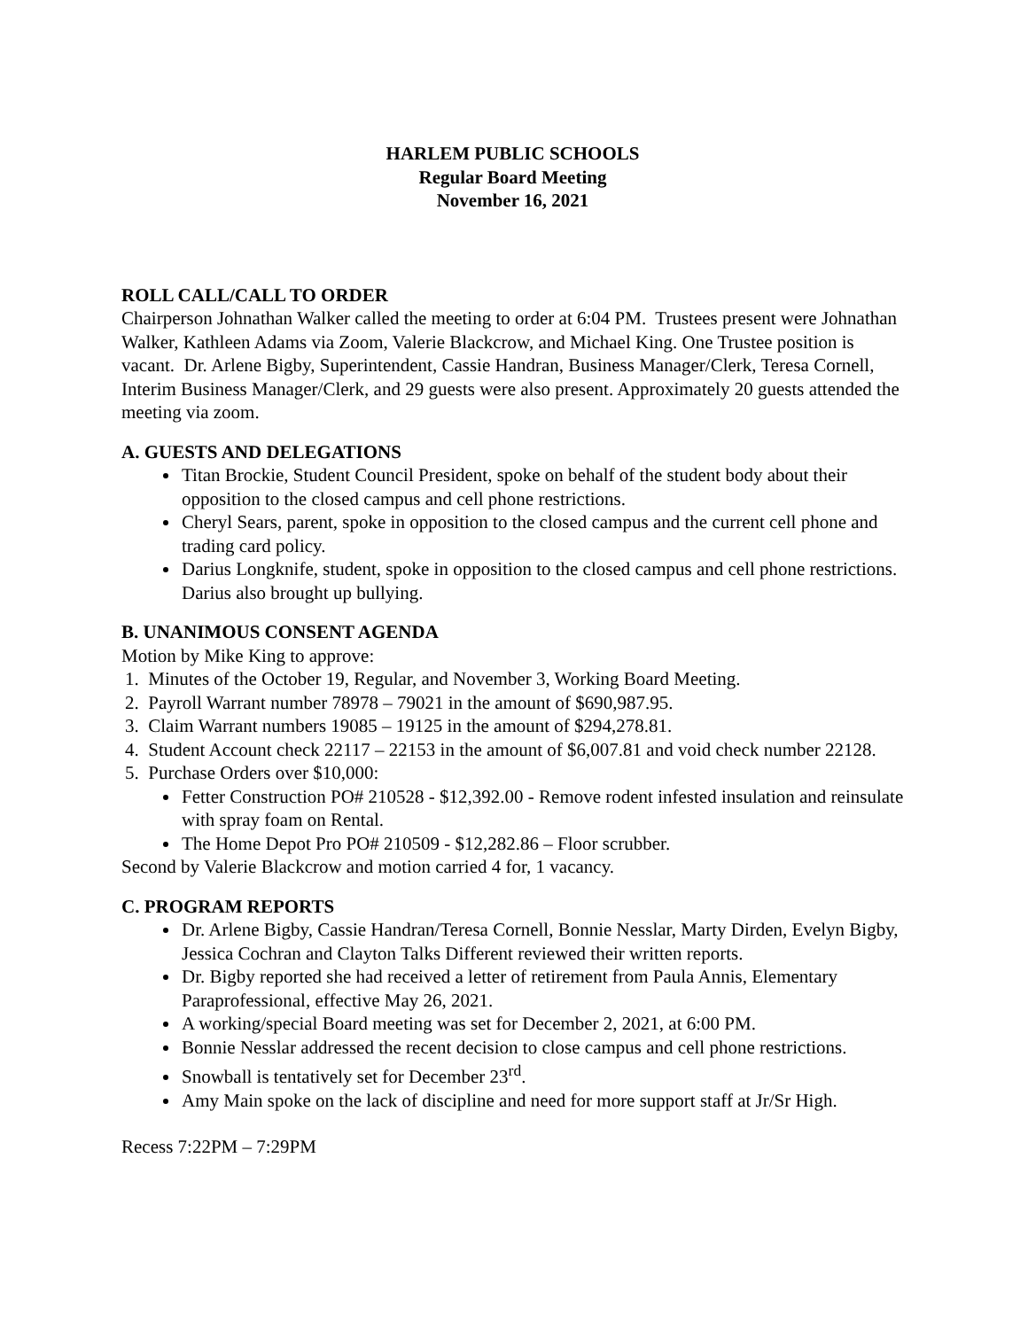HARLEM PUBLIC SCHOOLS
Regular Board Meeting
November 16, 2021
ROLL CALL/CALL TO ORDER
Chairperson Johnathan Walker called the meeting to order at 6:04 PM. Trustees present were Johnathan Walker, Kathleen Adams via Zoom, Valerie Blackcrow, and Michael King. One Trustee position is vacant. Dr. Arlene Bigby, Superintendent, Cassie Handran, Business Manager/Clerk, Teresa Cornell, Interim Business Manager/Clerk, and 29 guests were also present. Approximately 20 guests attended the meeting via zoom.
A. GUESTS AND DELEGATIONS
Titan Brockie, Student Council President, spoke on behalf of the student body about their opposition to the closed campus and cell phone restrictions.
Cheryl Sears, parent, spoke in opposition to the closed campus and the current cell phone and trading card policy.
Darius Longknife, student, spoke in opposition to the closed campus and cell phone restrictions. Darius also brought up bullying.
B. UNANIMOUS CONSENT AGENDA
Motion by Mike King to approve:
1. Minutes of the October 19, Regular, and November 3, Working Board Meeting.
2. Payroll Warrant number 78978 – 79021 in the amount of $690,987.95.
3. Claim Warrant numbers 19085 – 19125 in the amount of $294,278.81.
4. Student Account check 22117 – 22153 in the amount of $6,007.81 and void check number 22128.
5. Purchase Orders over $10,000:
Fetter Construction PO# 210528 - $12,392.00 - Remove rodent infested insulation and reinsulate with spray foam on Rental.
The Home Depot Pro PO# 210509 - $12,282.86 – Floor scrubber.
Second by Valerie Blackcrow and motion carried 4 for, 1 vacancy.
C. PROGRAM REPORTS
Dr. Arlene Bigby, Cassie Handran/Teresa Cornell, Bonnie Nesslar, Marty Dirden, Evelyn Bigby, Jessica Cochran and Clayton Talks Different reviewed their written reports.
Dr. Bigby reported she had received a letter of retirement from Paula Annis, Elementary Paraprofessional, effective May 26, 2021.
A working/special Board meeting was set for December 2, 2021, at 6:00 PM.
Bonnie Nesslar addressed the recent decision to close campus and cell phone restrictions.
Snowball is tentatively set for December 23<sup>rd</sup>.
Amy Main spoke on the lack of discipline and need for more support staff at Jr/Sr High.
Recess 7:22PM – 7:29PM